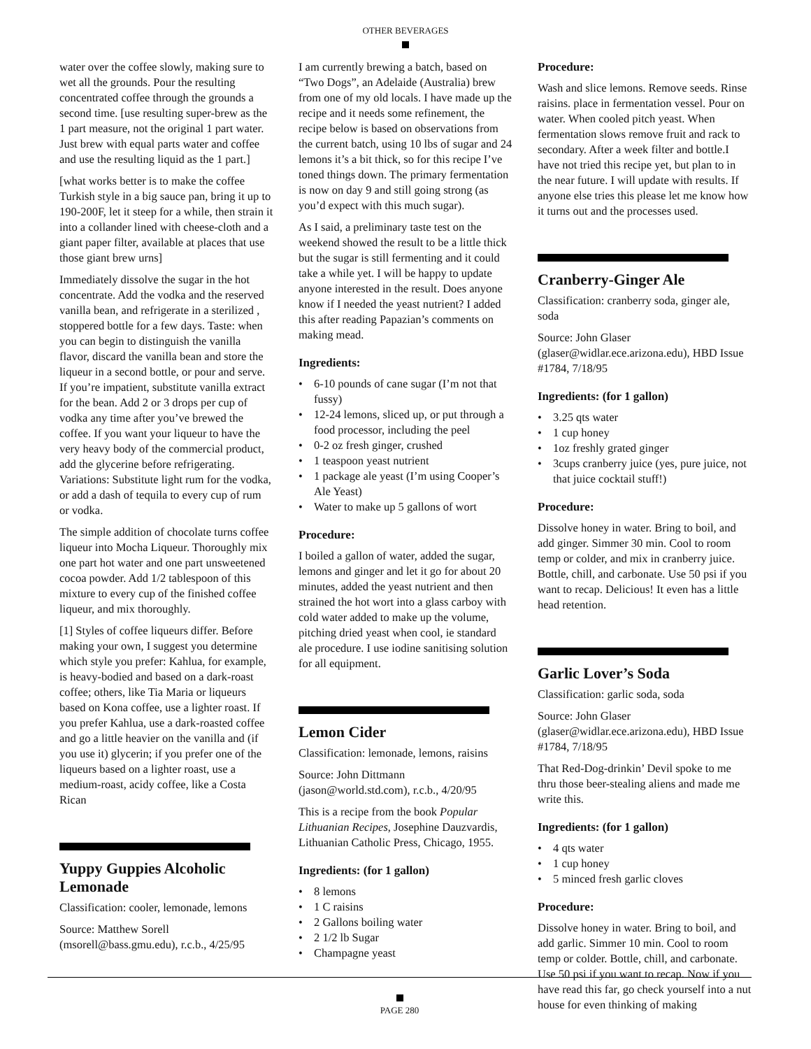OTHER BEVERAGES
water over the coffee slowly, making sure to wet all the grounds. Pour the resulting concentrated coffee through the grounds a second time. [use resulting super-brew as the 1 part measure, not the original 1 part water. Just brew with equal parts water and coffee and use the resulting liquid as the 1 part.]
[what works better is to make the coffee Turkish style in a big sauce pan, bring it up to 190-200F, let it steep for a while, then strain it into a collander lined with cheese-cloth and a giant paper filter, available at places that use those giant brew urns]
Immediately dissolve the sugar in the hot concentrate. Add the vodka and the reserved vanilla bean, and refrigerate in a sterilized , stoppered bottle for a few days. Taste: when you can begin to distinguish the vanilla flavor, discard the vanilla bean and store the liqueur in a second bottle, or pour and serve. If you’re impatient, substitute vanilla extract for the bean. Add 2 or 3 drops per cup of vodka any time after you’ve brewed the coffee. If you want your liqueur to have the very heavy body of the commercial product, add the glycerine before refrigerating. Variations: Substitute light rum for the vodka, or add a dash of tequila to every cup of rum or vodka.
The simple addition of chocolate turns coffee liqueur into Mocha Liqueur. Thoroughly mix one part hot water and one part unsweetened cocoa powder. Add 1/2 tablespoon of this mixture to every cup of the finished coffee liqueur, and mix thoroughly.
[1] Styles of coffee liqueurs differ. Before making your own, I suggest you determine which style you prefer: Kahlua, for example, is heavy-bodied and based on a dark-roast coffee; others, like Tia Maria or liqueurs based on Kona coffee, use a lighter roast. If you prefer Kahlua, use a dark-roasted coffee and go a little heavier on the vanilla and (if you use it) glycerin; if you prefer one of the liqueurs based on a lighter roast, use a medium-roast, acidy coffee, like a Costa Rican
Yuppy Guppies Alcoholic Lemonade
Classification: cooler, lemonade, lemons
Source: Matthew Sorell (msorell@bass.gmu.edu), r.c.b., 4/25/95
I am currently brewing a batch, based on “Two Dogs”, an Adelaide (Australia) brew from one of my old locals. I have made up the recipe and it needs some refinement, the recipe below is based on observations from the current batch, using 10 lbs of sugar and 24 lemons it’s a bit thick, so for this recipe I’ve toned things down. The primary fermentation is now on day 9 and still going strong (as you’d expect with this much sugar).
As I said, a preliminary taste test on the weekend showed the result to be a little thick but the sugar is still fermenting and it could take a while yet. I will be happy to update anyone interested in the result. Does anyone know if I needed the yeast nutrient? I added this after reading Papazian’s comments on making mead.
Ingredients:
• 6-10 pounds of cane sugar (I’m not that fussy)
• 12-24 lemons, sliced up, or put through a food processor, including the peel
• 0-2 oz fresh ginger, crushed
• 1 teaspoon yeast nutrient
• 1 package ale yeast (I’m using Cooper’s Ale Yeast)
• Water to make up 5 gallons of wort
Procedure:
I boiled a gallon of water, added the sugar, lemons and ginger and let it go for about 20 minutes, added the yeast nutrient and then strained the hot wort into a glass carboy with cold water added to make up the volume, pitching dried yeast when cool, ie standard ale procedure. I use iodine sanitising solution for all equipment.
Lemon Cider
Classification: lemonade, lemons, raisins
Source: John Dittmann (jason@world.std.com), r.c.b., 4/20/95
This is a recipe from the book Popular Lithuanian Recipes, Josephine Dauzvardis, Lithuanian Catholic Press, Chicago, 1955.
Ingredients: (for 1 gallon)
• 8 lemons
• 1 C raisins
• 2 Gallons boiling water
• 2 1/2 lb Sugar
• Champagne yeast
Procedure:
Wash and slice lemons. Remove seeds. Rinse raisins. place in fermentation vessel. Pour on water. When cooled pitch yeast. When fermentation slows remove fruit and rack to secondary. After a week filter and bottle.I have not tried this recipe yet, but plan to in the near future. I will update with results. If anyone else tries this please let me know how it turns out and the processes used.
Cranberry-Ginger Ale
Classification: cranberry soda, ginger ale, soda
Source: John Glaser (glaser@widlar.ece.arizona.edu), HBD Issue #1784, 7/18/95
Ingredients: (for 1 gallon)
• 3.25 qts water
• 1 cup honey
• 1oz freshly grated ginger
• 3cups cranberry juice (yes, pure juice, not that juice cocktail stuff!)
Procedure:
Dissolve honey in water. Bring to boil, and add ginger. Simmer 30 min. Cool to room temp or colder, and mix in cranberry juice. Bottle, chill, and carbonate. Use 50 psi if you want to recap. Delicious! It even has a little head retention.
Garlic Lover’s Soda
Classification: garlic soda, soda
Source: John Glaser (glaser@widlar.ece.arizona.edu), HBD Issue #1784, 7/18/95
That Red-Dog-drinkin’ Devil spoke to me thru those beer-stealing aliens and made me write this.
Ingredients: (for 1 gallon)
• 4 qts water
• 1 cup honey
• 5 minced fresh garlic cloves
Procedure:
Dissolve honey in water. Bring to boil, and add garlic. Simmer 10 min. Cool to room temp or colder. Bottle, chill, and carbonate. Use 50 psi if you want to recap. Now if you have read this far, go check yourself into a nut house for even thinking of making
PAGE 280